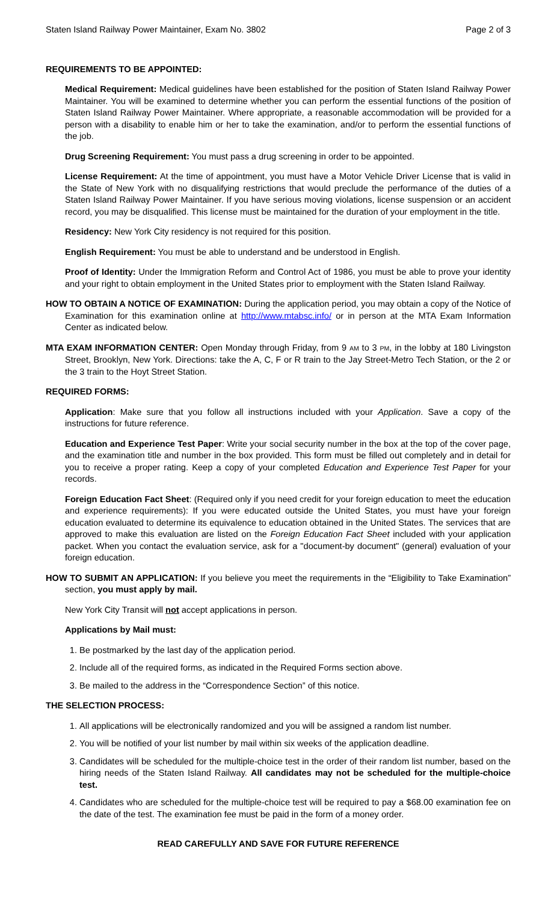Staten Island Railway Power Maintainer, Exam No. 3802 Page 2 of 3
REQUIREMENTS TO BE APPOINTED:
Medical Requirement: Medical guidelines have been established for the position of Staten Island Railway Power Maintainer. You will be examined to determine whether you can perform the essential functions of the position of Staten Island Railway Power Maintainer. Where appropriate, a reasonable accommodation will be provided for a person with a disability to enable him or her to take the examination, and/or to perform the essential functions of the job.
Drug Screening Requirement: You must pass a drug screening in order to be appointed.
License Requirement: At the time of appointment, you must have a Motor Vehicle Driver License that is valid in the State of New York with no disqualifying restrictions that would preclude the performance of the duties of a Staten Island Railway Power Maintainer. If you have serious moving violations, license suspension or an accident record, you may be disqualified. This license must be maintained for the duration of your employment in the title.
Residency: New York City residency is not required for this position.
English Requirement: You must be able to understand and be understood in English.
Proof of Identity: Under the Immigration Reform and Control Act of 1986, you must be able to prove your identity and your right to obtain employment in the United States prior to employment with the Staten Island Railway.
HOW TO OBTAIN A NOTICE OF EXAMINATION: During the application period, you may obtain a copy of the Notice of Examination for this examination online at http://www.mtabsc.info/ or in person at the MTA Exam Information Center as indicated below.
MTA EXAM INFORMATION CENTER: Open Monday through Friday, from 9 AM to 3 PM, in the lobby at 180 Livingston Street, Brooklyn, New York. Directions: take the A, C, F or R train to the Jay Street-Metro Tech Station, or the 2 or the 3 train to the Hoyt Street Station.
REQUIRED FORMS:
Application: Make sure that you follow all instructions included with your Application. Save a copy of the instructions for future reference.
Education and Experience Test Paper: Write your social security number in the box at the top of the cover page, and the examination title and number in the box provided. This form must be filled out completely and in detail for you to receive a proper rating. Keep a copy of your completed Education and Experience Test Paper for your records.
Foreign Education Fact Sheet: (Required only if you need credit for your foreign education to meet the education and experience requirements): If you were educated outside the United States, you must have your foreign education evaluated to determine its equivalence to education obtained in the United States. The services that are approved to make this evaluation are listed on the Foreign Education Fact Sheet included with your application packet. When you contact the evaluation service, ask for a "document-by document" (general) evaluation of your foreign education.
HOW TO SUBMIT AN APPLICATION: If you believe you meet the requirements in the “Eligibility to Take Examination” section, you must apply by mail.
New York City Transit will not accept applications in person.
Applications by Mail must:
1. Be postmarked by the last day of the application period.
2. Include all of the required forms, as indicated in the Required Forms section above.
3. Be mailed to the address in the “Correspondence Section” of this notice.
THE SELECTION PROCESS:
1. All applications will be electronically randomized and you will be assigned a random list number.
2. You will be notified of your list number by mail within six weeks of the application deadline.
3. Candidates will be scheduled for the multiple-choice test in the order of their random list number, based on the hiring needs of the Staten Island Railway. All candidates may not be scheduled for the multiple-choice test.
4. Candidates who are scheduled for the multiple-choice test will be required to pay a $68.00 examination fee on the date of the test. The examination fee must be paid in the form of a money order.
READ CAREFULLY AND SAVE FOR FUTURE REFERENCE